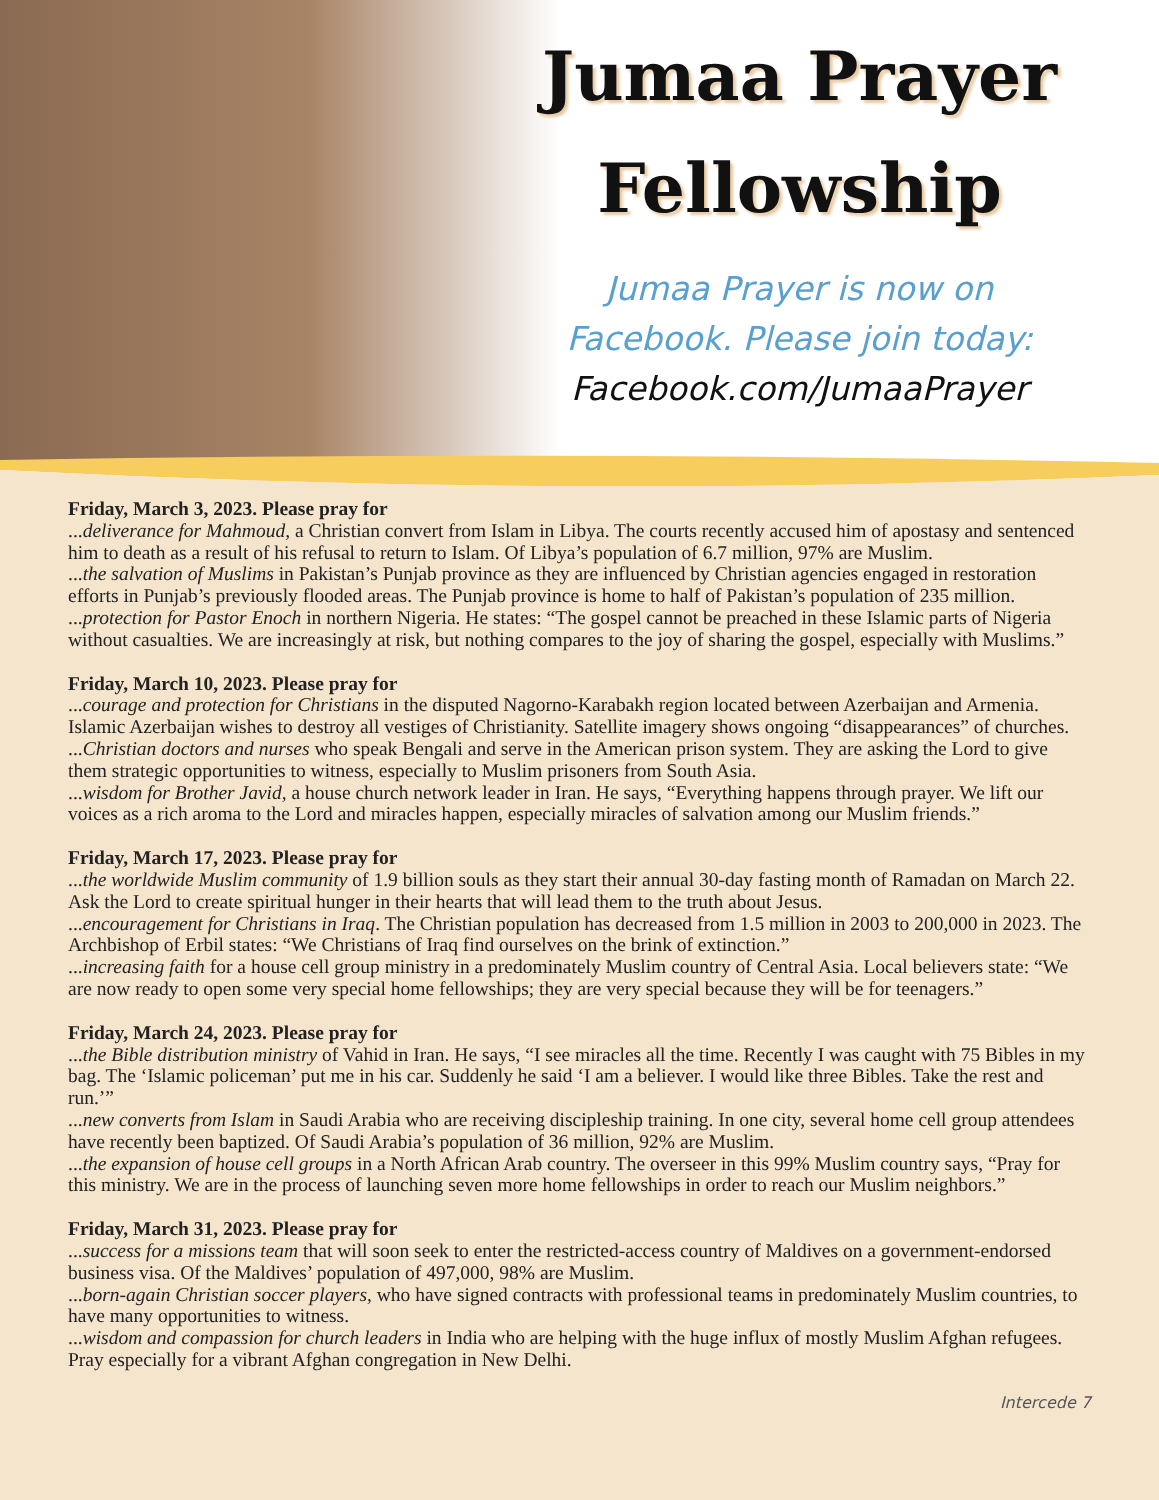Jumaa Prayer
Fellowship
Jumaa Prayer is now on
Facebook. Please join today:
Facebook.com/JumaaPrayer
Friday, March 3, 2023. Please pray for
...deliverance for Mahmoud, a Christian convert from Islam in Libya. The courts recently accused him of apostasy and sentenced him to death as a result of his refusal to return to Islam. Of Libya’s population of 6.7 million, 97% are Muslim.
...the salvation of Muslims in Pakistan’s Punjab province as they are influenced by Christian agencies engaged in restoration efforts in Punjab’s previously flooded areas. The Punjab province is home to half of Pakistan’s population of 235 million.
...protection for Pastor Enoch in northern Nigeria. He states: “The gospel cannot be preached in these Islamic parts of Nigeria without casualties. We are increasingly at risk, but nothing compares to the joy of sharing the gospel, especially with Muslims.”
Friday, March 10, 2023. Please pray for
...courage and protection for Christians in the disputed Nagorno-Karabakh region located between Azerbaijan and Armenia. Islamic Azerbaijan wishes to destroy all vestiges of Christianity. Satellite imagery shows ongoing “disappearances” of churches.
...Christian doctors and nurses who speak Bengali and serve in the American prison system. They are asking the Lord to give them strategic opportunities to witness, especially to Muslim prisoners from South Asia.
...wisdom for Brother Javid, a house church network leader in Iran. He says, “Everything happens through prayer. We lift our voices as a rich aroma to the Lord and miracles happen, especially miracles of salvation among our Muslim friends.”
Friday, March 17, 2023. Please pray for
...the worldwide Muslim community of 1.9 billion souls as they start their annual 30-day fasting month of Ramadan on March 22. Ask the Lord to create spiritual hunger in their hearts that will lead them to the truth about Jesus.
...encouragement for Christians in Iraq. The Christian population has decreased from 1.5 million in 2003 to 200,000 in 2023. The Archbishop of Erbil states: “We Christians of Iraq find ourselves on the brink of extinction.”
...increasing faith for a house cell group ministry in a predominately Muslim country of Central Asia. Local believers state: “We are now ready to open some very special home fellowships; they are very special because they will be for teenagers.”
Friday, March 24, 2023. Please pray for
...the Bible distribution ministry of Vahid in Iran. He says, “I see miracles all the time. Recently I was caught with 75 Bibles in my bag. The ‘Islamic policeman’ put me in his car. Suddenly he said ‘I am a believer. I would like three Bibles. Take the rest and run.’”
...new converts from Islam in Saudi Arabia who are receiving discipleship training. In one city, several home cell group attendees have recently been baptized. Of Saudi Arabia’s population of 36 million, 92% are Muslim.
...the expansion of house cell groups in a North African Arab country. The overseer in this 99% Muslim country says, “Pray for this ministry. We are in the process of launching seven more home fellowships in order to reach our Muslim neighbors.”
Friday, March 31, 2023. Please pray for
...success for a missions team that will soon seek to enter the restricted-access country of Maldives on a government-endorsed business visa. Of the Maldives’ population of 497,000, 98% are Muslim.
...born-again Christian soccer players, who have signed contracts with professional teams in predominately Muslim countries, to have many opportunities to witness.
...wisdom and compassion for church leaders in India who are helping with the huge influx of mostly Muslim Afghan refugees. Pray especially for a vibrant Afghan congregation in New Delhi.
Intercede 7